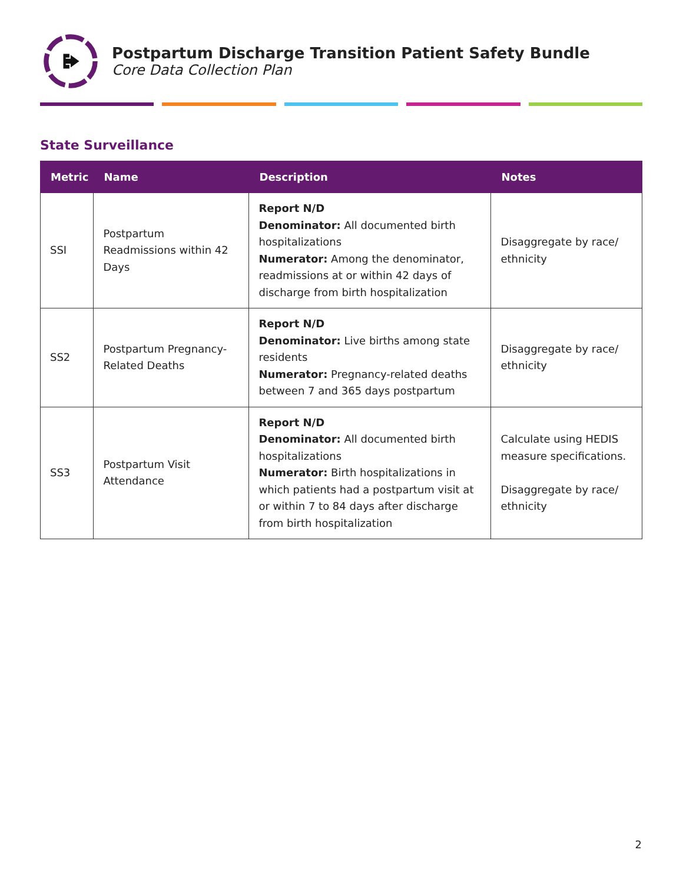Postpartum Discharge Transition Patient Safety Bundle
Core Data Collection Plan
State Surveillance
| Metric | Name | Description | Notes |
| --- | --- | --- | --- |
| SSI | Postpartum Readmissions within 42 Days | Report N/D Denominator: All documented birth hospitalizations Numerator: Among the denominator, readmissions at or within 42 days of discharge from birth hospitalization | Disaggregate by race/ ethnicity |
| SS2 | Postpartum Pregnancy-Related Deaths | Report N/D Denominator: Live births among state residents Numerator: Pregnancy-related deaths between 7 and 365 days postpartum | Disaggregate by race/ ethnicity |
| SS3 | Postpartum Visit Attendance | Report N/D Denominator: All documented birth hospitalizations Numerator: Birth hospitalizations in which patients had a postpartum visit at or within 7 to 84 days after discharge from birth hospitalization | Calculate using HEDIS measure specifications. Disaggregate by race/ ethnicity |
2